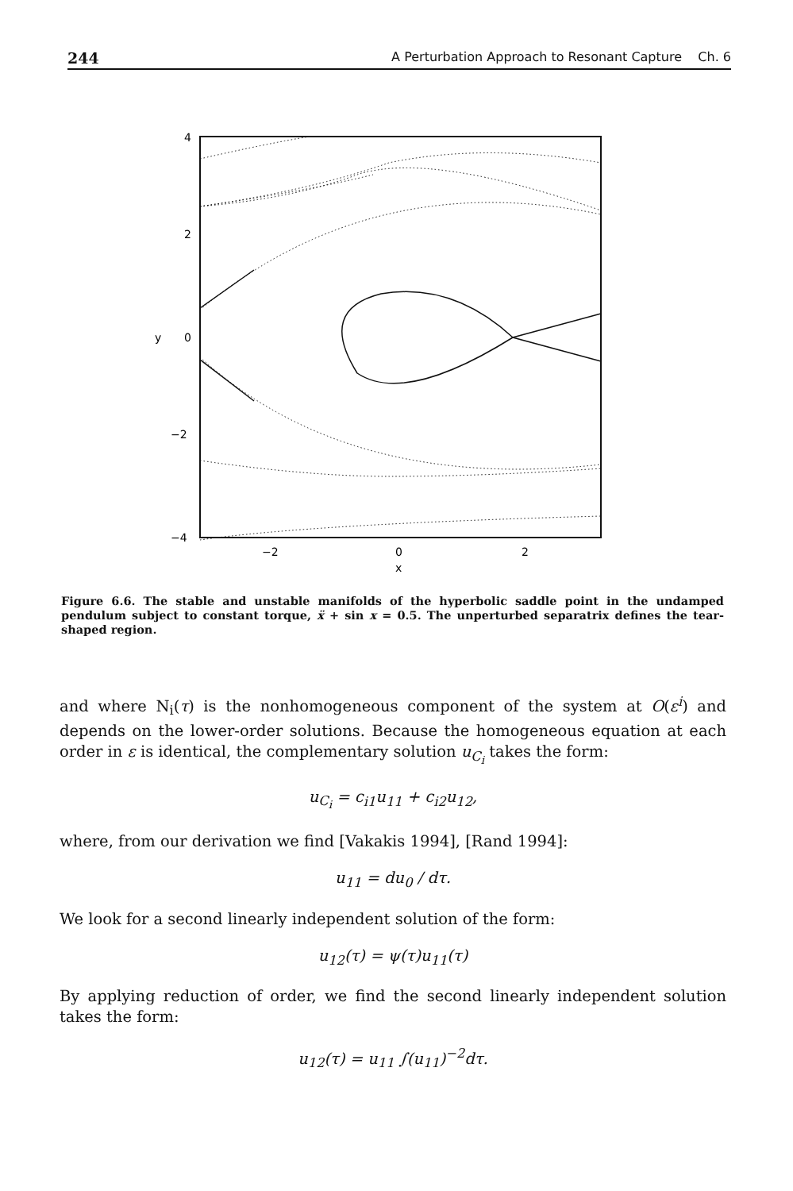244 A Perturbation Approach to Resonant Capture Ch. 6
4
2
0
−2
−4
y
−2
0
2
x
Figure 6.6. The stable and unstable manifolds of the hyperbolic saddle point in the undamped pendulum subject to constant torque, ẍ + sin x = 0.5. The unperturbed separatrix defines the tear-shaped region.
and where N<sub>i</sub>(τ) is the nonhomogeneous component of the system at O(ε<sup>i</sup>) and depends on the lower-order solutions. Because the homogeneous equation at each order in ε is identical, the complementary solution u<sub>C<sub>i</sub></sub> takes the form:
u<sub>C<sub>i</sub></sub> = c<sub>i1</sub>u<sub>11</sub> + c<sub>i2</sub>u<sub>12</sub>,
where, from our derivation we find [Vakakis 1994], [Rand 1994]:
u<sub>11</sub> = du<sub>0</sub> / dτ.
We look for a second linearly independent solution of the form:
u<sub>12</sub>(τ) = ψ(τ)u<sub>11</sub>(τ)
By applying reduction of order, we find the second linearly independent solution takes the form:
u<sub>12</sub>(τ) = u<sub>11</sub> ∫(u<sub>11</sub>)<sup>−2</sup>dτ.